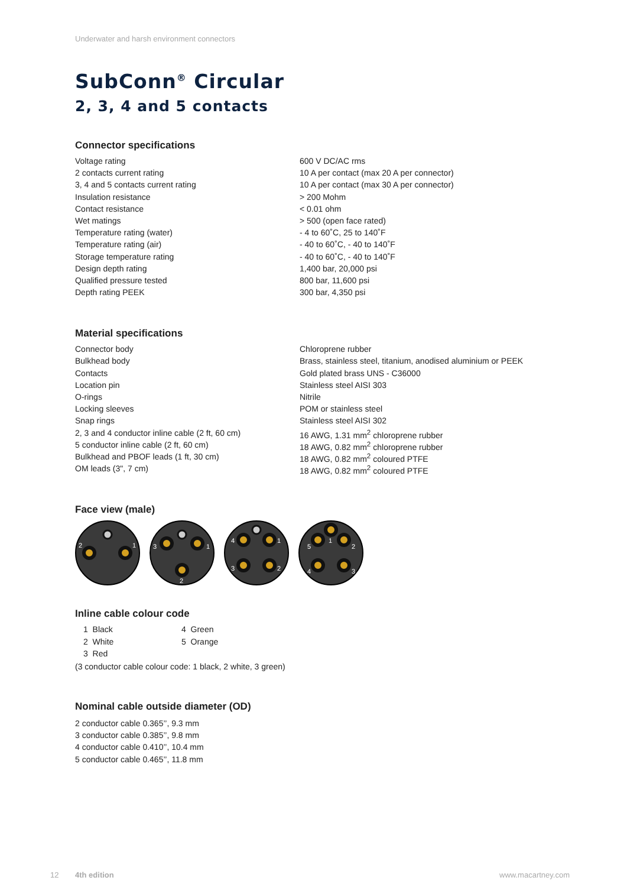Underwater and harsh environment connectors
SubConn<sup>®</sup> Circular
2, 3, 4 and 5 contacts
Connector specifications
| Voltage rating | 600 V DC/AC rms |
| 2 contacts current rating | 10 A per contact (max 20 A per connector) |
| 3, 4 and 5 contacts current rating | 10 A per contact (max 30 A per connector) |
| Insulation resistance | > 200 Mohm |
| Contact resistance | < 0.01 ohm |
| Wet matings | > 500 (open face rated) |
| Temperature rating (water) | - 4 to 60˚C, 25 to 140˚F |
| Temperature rating (air) | - 40 to 60˚C, - 40 to 140˚F |
| Storage temperature rating | - 40 to 60˚C, - 40 to 140˚F |
| Design depth rating | 1,400 bar, 20,000 psi |
| Qualified pressure tested | 800 bar, 11,600 psi |
| Depth rating PEEK | 300 bar, 4,350 psi |
Material specifications
| Connector body | Chloroprene rubber |
| Bulkhead body | Brass, stainless steel, titanium, anodised aluminium or PEEK |
| Contacts | Gold plated brass UNS - C36000 |
| Location pin | Stainless steel AISI 303 |
| O-rings | Nitrile |
| Locking sleeves | POM or stainless steel |
| Snap rings | Stainless steel AISI 302 |
| 2, 3 and 4 conductor inline cable (2 ft, 60 cm) | 16 AWG, 1.31 mm<sup>2</sup> chloroprene rubber |
| 5 conductor inline cable (2 ft, 60 cm) | 18 AWG, 0.82 mm<sup>2</sup> chloroprene rubber |
| Bulkhead and PBOF leads (1 ft, 30 cm) | 18 AWG, 0.82 mm<sup>2</sup> coloured PTFE |
| OM leads (3", 7 cm) | 18 AWG, 0.82 mm<sup>2</sup> coloured PTFE |
Face view (male)
2
1
3
1
2
4
1
3
2
1
5
2
4
3
Inline cable colour code
| 1 Black | 4 Green |
| 2 White | 5 Orange |
| 3 Red | |
(3 conductor cable colour code: 1 black, 2 white, 3 green)
Nominal cable outside diameter (OD)
2 conductor cable 0.365’’, 9.3 mm
3 conductor cable 0.385’’, 9.8 mm
4 conductor cable 0.410’’, 10.4 mm
5 conductor cable 0.465’’, 11.8 mm
12 4th edition www.macartney.com